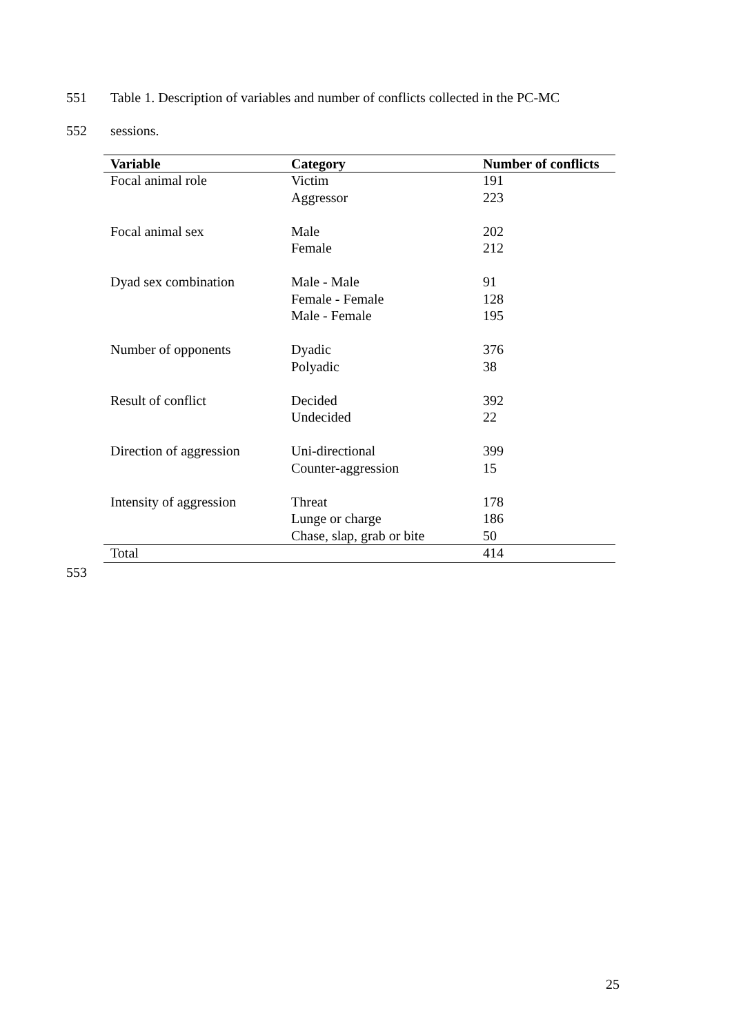551 Table 1. Description of variables and number of conflicts collected in the PC-MC
552 sessions.
| Variable | Category | Number of conflicts |
| --- | --- | --- |
| Focal animal role | Victim | 191 |
| | Aggressor | 223 |
| Focal animal sex | Male | 202 |
| | Female | 212 |
| Dyad sex combination | Male - Male | 91 |
| | Female - Female | 128 |
| | Male - Female | 195 |
| Number of opponents | Dyadic | 376 |
| | Polyadic | 38 |
| Result of conflict | Decided | 392 |
| | Undecided | 22 |
| Direction of aggression | Uni-directional | 399 |
| | Counter-aggression | 15 |
| Intensity of aggression | Threat | 178 |
| | Lunge or charge | 186 |
| | Chase, slap, grab or bite | 50 |
| Total | | 414 |
553
25